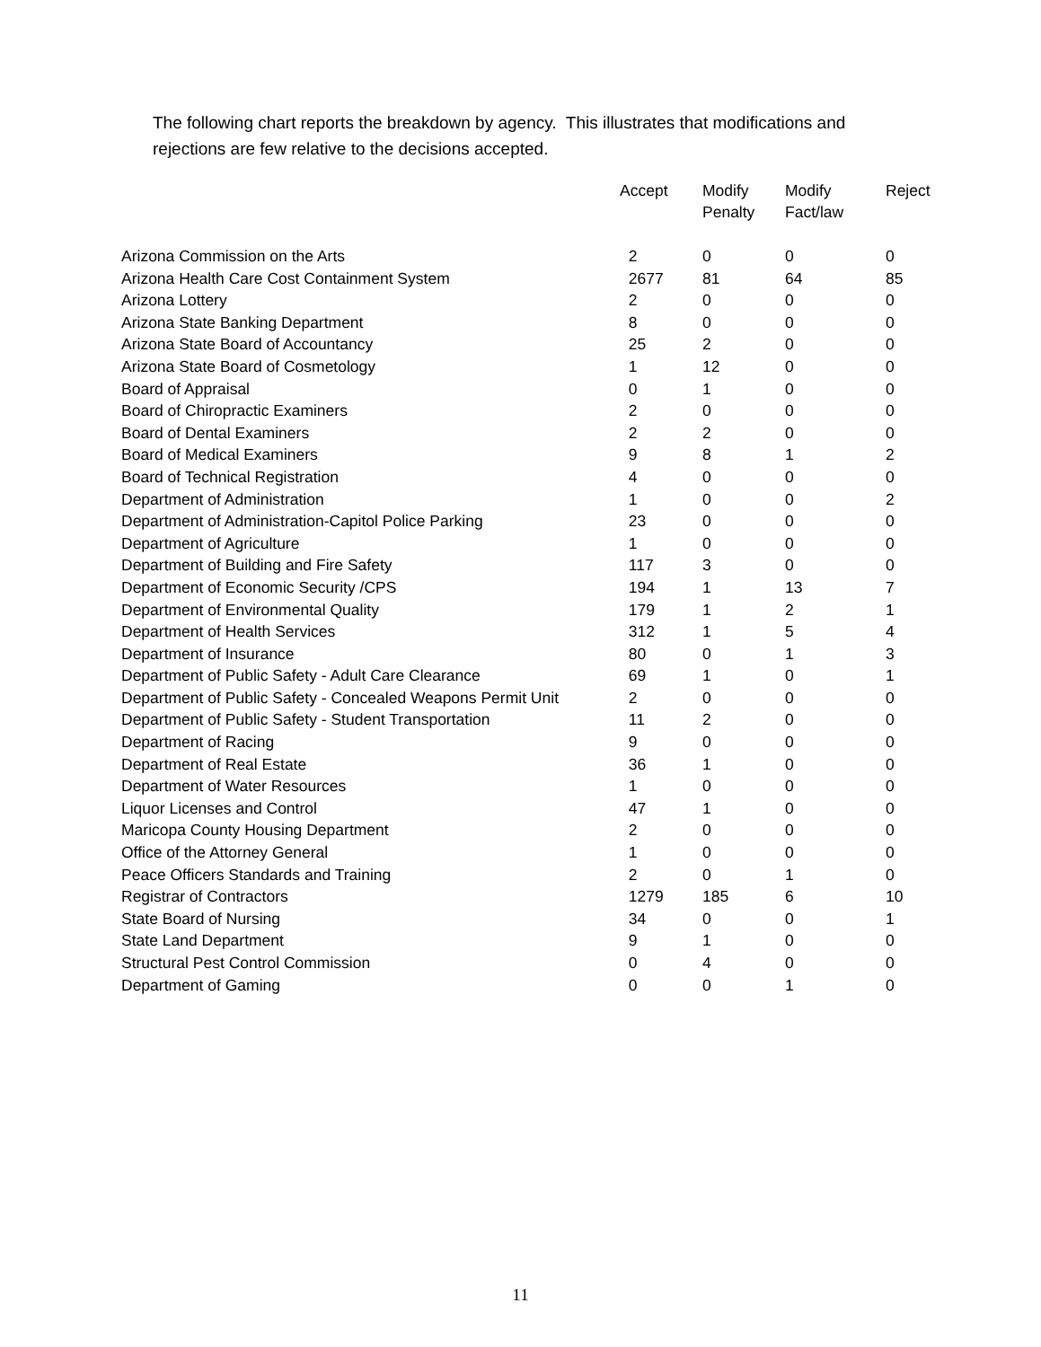The following chart reports the breakdown by agency. This illustrates that modifications and rejections are few relative to the decisions accepted.
| | Accept | Modify Penalty | Modify Fact/law | Reject |
| --- | --- | --- | --- | --- |
| Arizona Commission on the Arts | 2 | 0 | 0 | 0 |
| Arizona Health Care Cost Containment System | 2677 | 81 | 64 | 85 |
| Arizona Lottery | 2 | 0 | 0 | 0 |
| Arizona State Banking Department | 8 | 0 | 0 | 0 |
| Arizona State Board of Accountancy | 25 | 2 | 0 | 0 |
| Arizona State Board of Cosmetology | 1 | 12 | 0 | 0 |
| Board of Appraisal | 0 | 1 | 0 | 0 |
| Board of Chiropractic Examiners | 2 | 0 | 0 | 0 |
| Board of Dental Examiners | 2 | 2 | 0 | 0 |
| Board of Medical Examiners | 9 | 8 | 1 | 2 |
| Board of Technical Registration | 4 | 0 | 0 | 0 |
| Department of Administration | 1 | 0 | 0 | 2 |
| Department of Administration-Capitol Police Parking | 23 | 0 | 0 | 0 |
| Department of Agriculture | 1 | 0 | 0 | 0 |
| Department of Building and Fire Safety | 117 | 3 | 0 | 0 |
| Department of Economic Security /CPS | 194 | 1 | 13 | 7 |
| Department of Environmental Quality | 179 | 1 | 2 | 1 |
| Department of Health Services | 312 | 1 | 5 | 4 |
| Department of Insurance | 80 | 0 | 1 | 3 |
| Department of Public Safety - Adult Care Clearance | 69 | 1 | 0 | 1 |
| Department of Public Safety - Concealed Weapons Permit Unit | 2 | 0 | 0 | 0 |
| Department of Public Safety - Student Transportation | 11 | 2 | 0 | 0 |
| Department of Racing | 9 | 0 | 0 | 0 |
| Department of Real Estate | 36 | 1 | 0 | 0 |
| Department of Water Resources | 1 | 0 | 0 | 0 |
| Liquor Licenses and Control | 47 | 1 | 0 | 0 |
| Maricopa County Housing Department | 2 | 0 | 0 | 0 |
| Office of the Attorney General | 1 | 0 | 0 | 0 |
| Peace Officers Standards and Training | 2 | 0 | 1 | 0 |
| Registrar of Contractors | 1279 | 185 | 6 | 10 |
| State Board of Nursing | 34 | 0 | 0 | 1 |
| State Land Department | 9 | 1 | 0 | 0 |
| Structural Pest Control Commission | 0 | 4 | 0 | 0 |
| Department of Gaming | 0 | 0 | 1 | 0 |
11